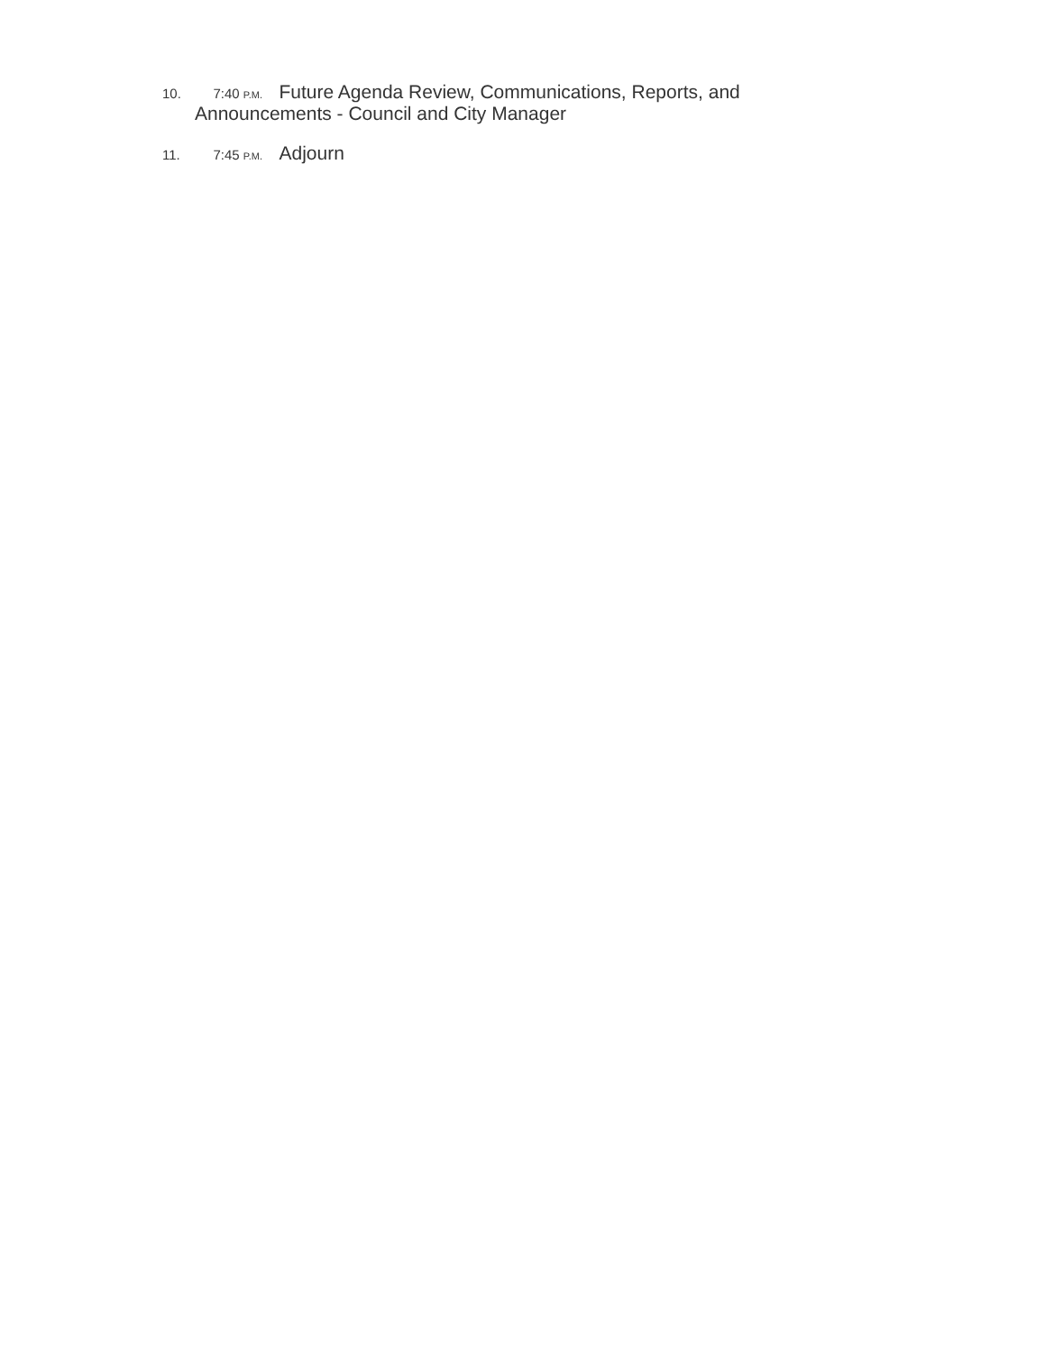10. 7:40 P.M. Future Agenda Review, Communications, Reports, and
Announcements - Council and City Manager
11. 7:45 P.M. Adjourn